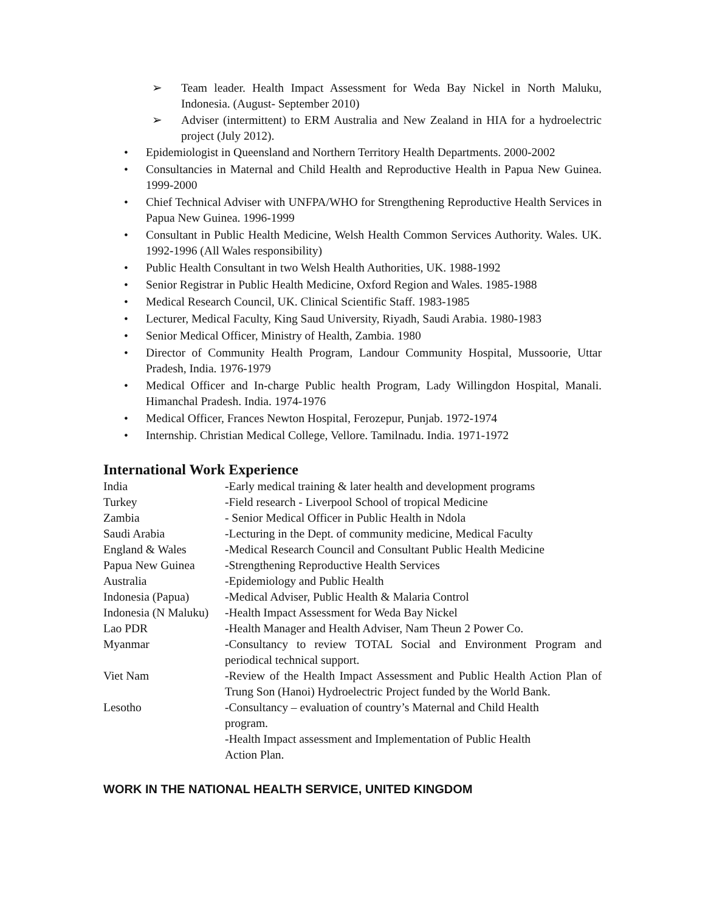➢ Team leader. Health Impact Assessment for Weda Bay Nickel in North Maluku, Indonesia. (August- September 2010)
➢ Adviser (intermittent) to ERM Australia and New Zealand in HIA for a hydroelectric project (July 2012).
• Epidemiologist in Queensland and Northern Territory Health Departments. 2000-2002
• Consultancies in Maternal and Child Health and Reproductive Health in Papua New Guinea. 1999-2000
• Chief Technical Adviser with UNFPA/WHO for Strengthening Reproductive Health Services in Papua New Guinea. 1996-1999
• Consultant in Public Health Medicine, Welsh Health Common Services Authority. Wales. UK. 1992-1996 (All Wales responsibility)
• Public Health Consultant in two Welsh Health Authorities, UK. 1988-1992
• Senior Registrar in Public Health Medicine, Oxford Region and Wales. 1985-1988
• Medical Research Council, UK. Clinical Scientific Staff. 1983-1985
• Lecturer, Medical Faculty, King Saud University, Riyadh, Saudi Arabia. 1980-1983
• Senior Medical Officer, Ministry of Health, Zambia. 1980
• Director of Community Health Program, Landour Community Hospital, Mussoorie, Uttar Pradesh, India. 1976-1979
• Medical Officer and In-charge Public health Program, Lady Willingdon Hospital, Manali. Himanchal Pradesh. India. 1974-1976
• Medical Officer, Frances Newton Hospital, Ferozepur, Punjab. 1972-1974
• Internship. Christian Medical College, Vellore. Tamilnadu. India. 1971-1972
International Work Experience
| India | -Early medical training & later health and development programs |
| Turkey | -Field research - Liverpool School of tropical Medicine |
| Zambia | - Senior Medical Officer in Public Health in Ndola |
| Saudi Arabia | -Lecturing in the Dept. of community medicine, Medical Faculty |
| England & Wales | -Medical Research Council and Consultant Public Health Medicine |
| Papua New Guinea | -Strengthening Reproductive Health Services |
| Australia | -Epidemiology and Public Health |
| Indonesia (Papua) | -Medical Adviser, Public Health & Malaria Control |
| Indonesia (N Maluku) | -Health Impact Assessment for Weda Bay Nickel |
| Lao PDR | -Health Manager and Health Adviser, Nam Theun 2 Power Co. |
| Myanmar | -Consultancy to review TOTAL Social and Environment Program and periodical technical support. |
| Viet Nam | -Review of the Health Impact Assessment and Public Health Action Plan of Trung Son (Hanoi) Hydroelectric Project funded by the World Bank. |
| Lesotho | -Consultancy – evaluation of country’s Maternal and Child Health program. -Health Impact assessment and Implementation of Public Health Action Plan. |
WORK IN THE NATIONAL HEALTH SERVICE, UNITED KINGDOM